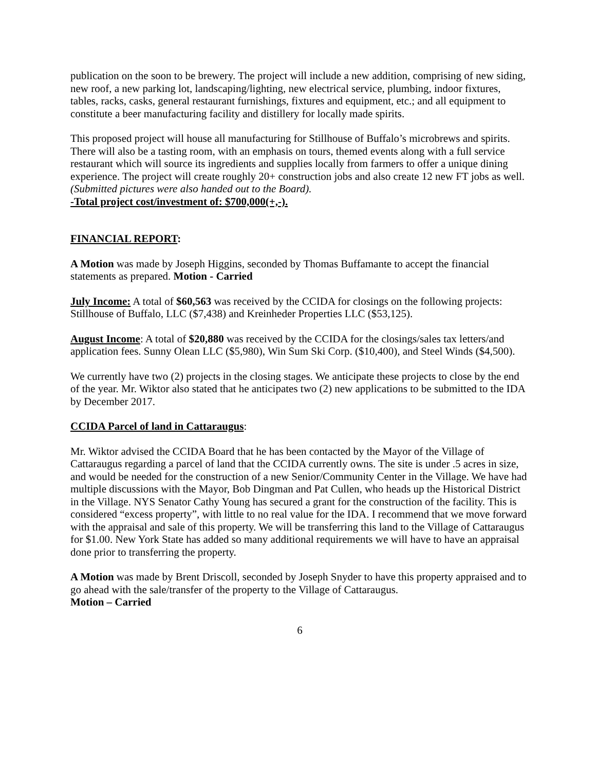publication on the soon to be brewery. The project will include a new addition, comprising of new siding, new roof, a new parking lot, landscaping/lighting, new electrical service, plumbing, indoor fixtures, tables, racks, casks, general restaurant furnishings, fixtures and equipment, etc.; and all equipment to constitute a beer manufacturing facility and distillery for locally made spirits.
This proposed project will house all manufacturing for Stillhouse of Buffalo’s microbrews and spirits. There will also be a tasting room, with an emphasis on tours, themed events along with a full service restaurant which will source its ingredients and supplies locally from farmers to offer a unique dining experience. The project will create roughly 20+ construction jobs and also create 12 new FT jobs as well. (Submitted pictures were also handed out to the Board).
-Total project cost/investment of: $700,000(+,-).
FINANCIAL REPORT:
A Motion was made by Joseph Higgins, seconded by Thomas Buffamante to accept the financial statements as prepared. Motion - Carried
July Income: A total of $60,563 was received by the CCIDA for closings on the following projects: Stillhouse of Buffalo, LLC ($7,438) and Kreinheder Properties LLC ($53,125).
August Income: A total of $20,880 was received by the CCIDA for the closings/sales tax letters/and application fees. Sunny Olean LLC ($5,980), Win Sum Ski Corp. ($10,400), and Steel Winds ($4,500).
We currently have two (2) projects in the closing stages. We anticipate these projects to close by the end of the year. Mr. Wiktor also stated that he anticipates two (2) new applications to be submitted to the IDA by December 2017.
CCIDA Parcel of land in Cattaraugus:
Mr. Wiktor advised the CCIDA Board that he has been contacted by the Mayor of the Village of Cattaraugus regarding a parcel of land that the CCIDA currently owns. The site is under .5 acres in size, and would be needed for the construction of a new Senior/Community Center in the Village. We have had multiple discussions with the Mayor, Bob Dingman and Pat Cullen, who heads up the Historical District in the Village. NYS Senator Cathy Young has secured a grant for the construction of the facility. This is considered “excess property”, with little to no real value for the IDA. I recommend that we move forward with the appraisal and sale of this property. We will be transferring this land to the Village of Cattaraugus for $1.00. New York State has added so many additional requirements we will have to have an appraisal done prior to transferring the property.
A Motion was made by Brent Driscoll, seconded by Joseph Snyder to have this property appraised and to go ahead with the sale/transfer of the property to the Village of Cattaraugus.
Motion – Carried
6